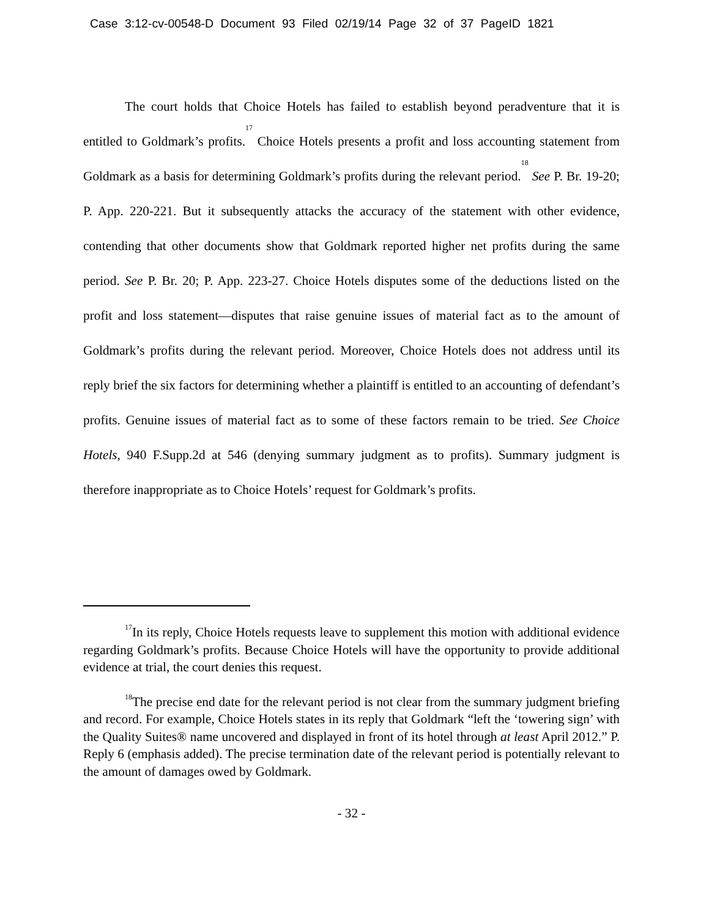Case 3:12-cv-00548-D Document 93 Filed 02/19/14 Page 32 of 37 PageID 1821
The court holds that Choice Hotels has failed to establish beyond peradventure that it is entitled to Goldmark’s profits.<sup>17</sup> Choice Hotels presents a profit and loss accounting statement from Goldmark as a basis for determining Goldmark’s profits during the relevant period.<sup>18</sup> See P. Br. 19-20; P. App. 220-221. But it subsequently attacks the accuracy of the statement with other evidence, contending that other documents show that Goldmark reported higher net profits during the same period. See P. Br. 20; P. App. 223-27. Choice Hotels disputes some of the deductions listed on the profit and loss statement—disputes that raise genuine issues of material fact as to the amount of Goldmark’s profits during the relevant period. Moreover, Choice Hotels does not address until its reply brief the six factors for determining whether a plaintiff is entitled to an accounting of defendant’s profits. Genuine issues of material fact as to some of these factors remain to be tried. See Choice Hotels, 940 F.Supp.2d at 546 (denying summary judgment as to profits). Summary judgment is therefore inappropriate as to Choice Hotels’ request for Goldmark’s profits.
<sup>17</sup> In its reply, Choice Hotels requests leave to supplement this motion with additional evidence regarding Goldmark’s profits. Because Choice Hotels will have the opportunity to provide additional evidence at trial, the court denies this request.
<sup>18</sup> The precise end date for the relevant period is not clear from the summary judgment briefing and record. For example, Choice Hotels states in its reply that Goldmark “left the ‘towering sign’ with the Quality Suites® name uncovered and displayed in front of its hotel through at least April 2012.” P. Reply 6 (emphasis added). The precise termination date of the relevant period is potentially relevant to the amount of damages owed by Goldmark.
- 32 -